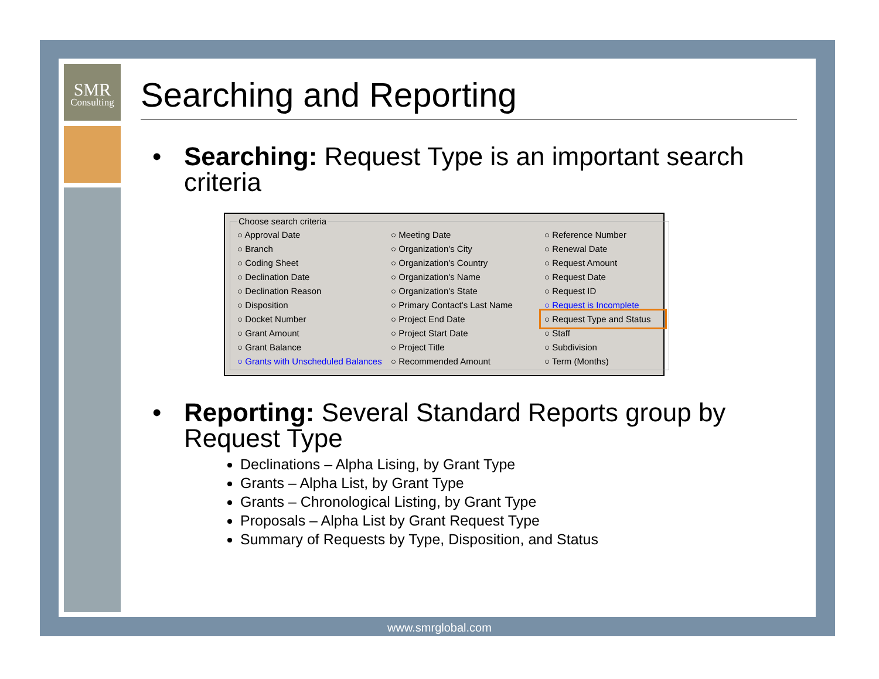SMR
Consulting
Searching and Reporting
Searching: Request Type is an important search criteria
Choose search criteria
Approval Date Meeting Date Reference Number Branch Organization's City Renewal Date Coding Sheet Organization's Country Request Amount Declination Date Organization's Name Request Date Declination Reason Organization's State Request ID Disposition Primary Contact's Last Name Request is Incomplete Docket Number Project End Date Request Type and Status Grant Amount Project Start Date Staff Grant Balance Project Title Subdivision Grants with Unscheduled Balances Recommended Amount Term (Months)
Reporting: Several Standard Reports group by Request Type
Declinations – Alpha Lising, by Grant Type
Grants – Alpha List, by Grant Type
Grants – Chronological Listing, by Grant Type
Proposals – Alpha List by Grant Request Type
Summary of Requests by Type, Disposition, and Status
www.smrglobal.com